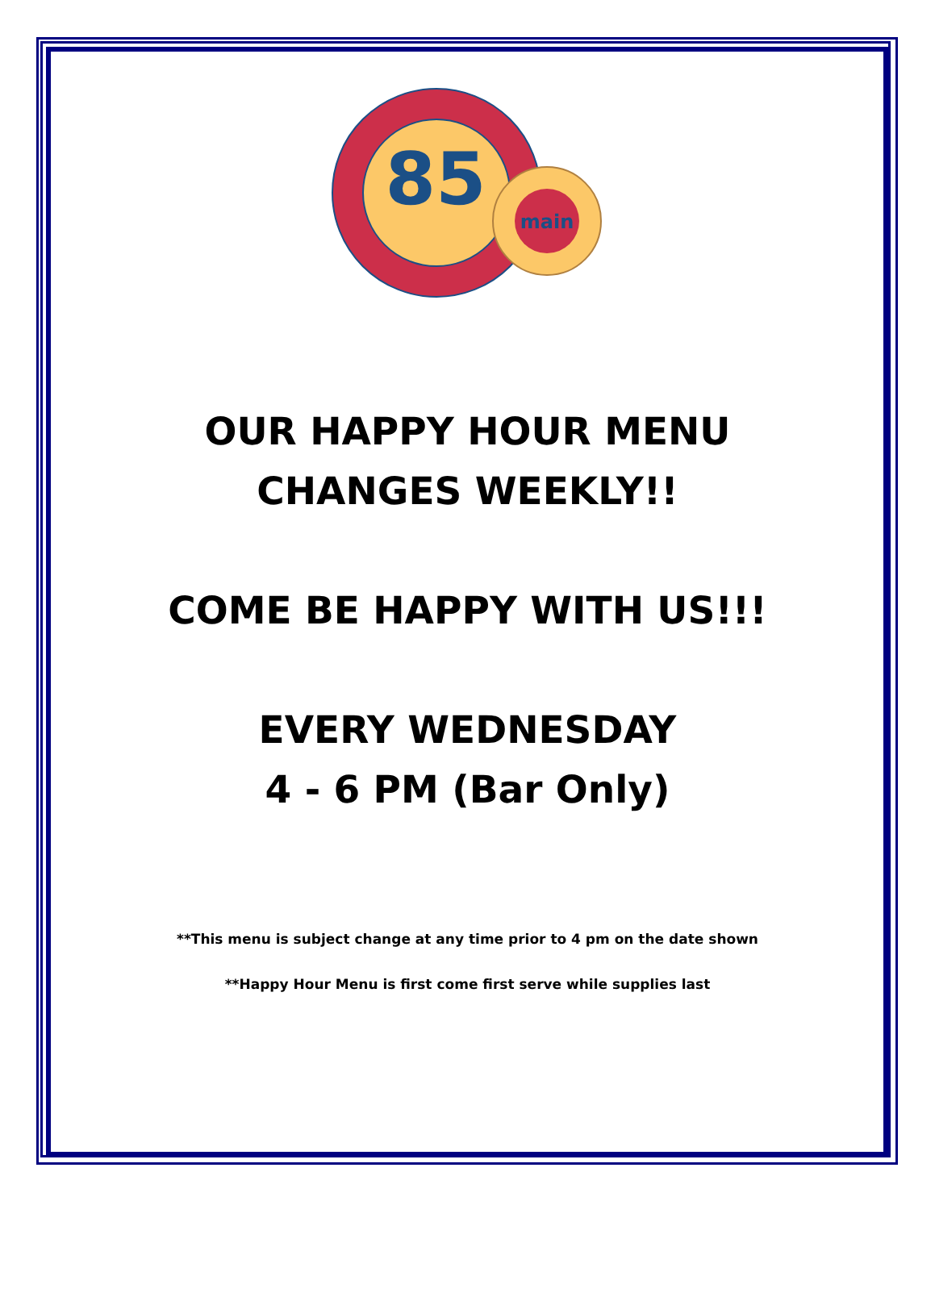85
main
OUR HAPPY HOUR MENU
CHANGES WEEKLY!!
COME BE HAPPY WITH US!!!
EVERY WEDNESDAY
4 - 6 PM (Bar Only)
**This menu is subject change at any time prior to 4 pm on the date shown
**Happy Hour Menu is first come first serve while supplies last